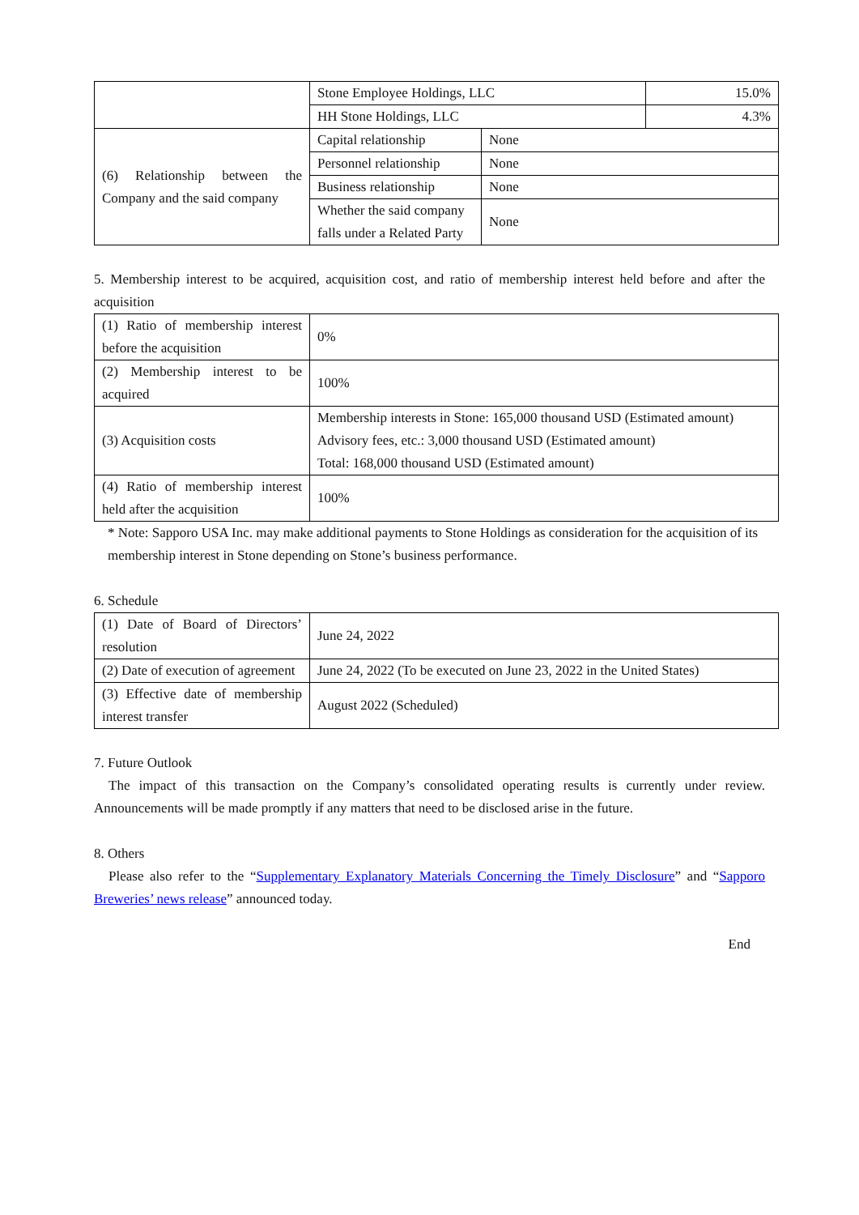| | Stone Employee Holdings, LLC | | 15.0% |
| | HH Stone Holdings, LLC | | 4.3% |
| (6) Relationship between the Company and the said company | Capital relationship | None | |
| | Personnel relationship | None | |
| | Business relationship | None | |
| | Whether the said company falls under a Related Party | None | |
5. Membership interest to be acquired, acquisition cost, and ratio of membership interest held before and after the acquisition
| (1) Ratio of membership interest before the acquisition | 0% |
| (2) Membership interest to be acquired | 100% |
| (3) Acquisition costs | Membership interests in Stone: 165,000 thousand USD (Estimated amount) Advisory fees, etc.: 3,000 thousand USD (Estimated amount) Total: 168,000 thousand USD (Estimated amount) |
| (4) Ratio of membership interest held after the acquisition | 100% |
* Note: Sapporo USA Inc. may make additional payments to Stone Holdings as consideration for the acquisition of its membership interest in Stone depending on Stone’s business performance.
6. Schedule
| (1) Date of Board of Directors’ resolution | June 24, 2022 |
| (2) Date of execution of agreement | June 24, 2022 (To be executed on June 23, 2022 in the United States) |
| (3) Effective date of membership interest transfer | August 2022 (Scheduled) |
7. Future Outlook
The impact of this transaction on the Company’s consolidated operating results is currently under review. Announcements will be made promptly if any matters that need to be disclosed arise in the future.
8. Others
Please also refer to the “Supplementary Explanatory Materials Concerning the Timely Disclosure” and “Sapporo Breweries’ news release” announced today.
End